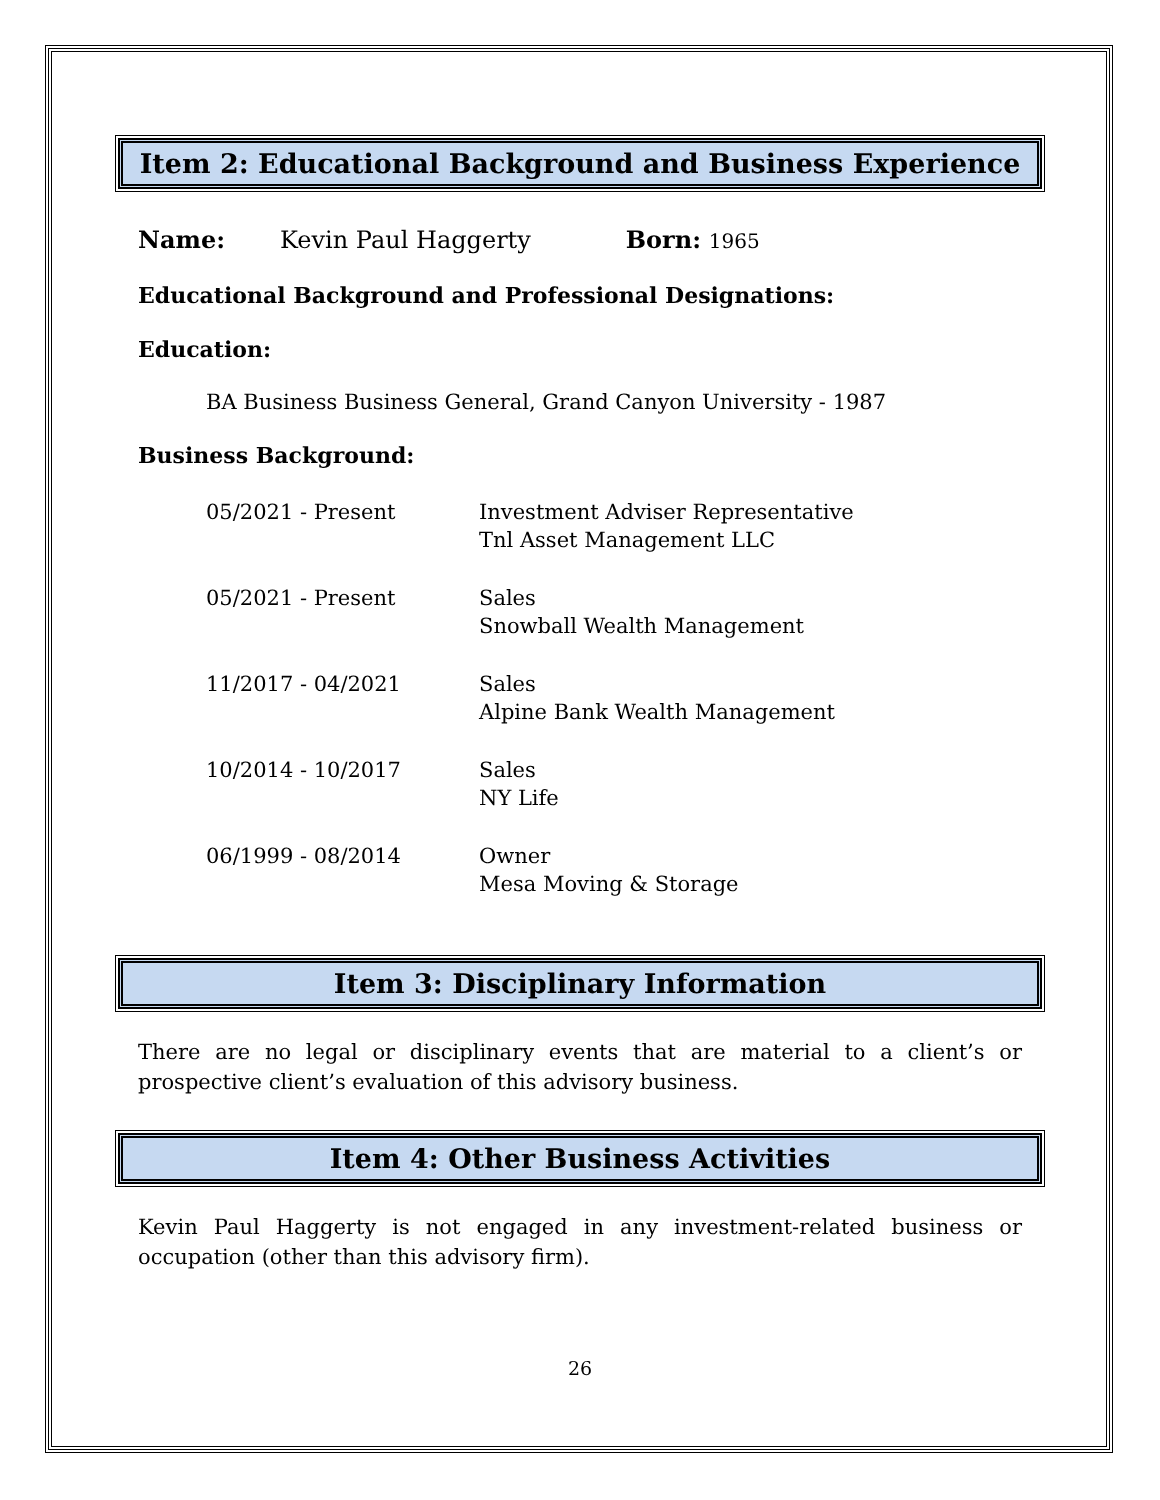Item 2: Educational Background and Business Experience
Name: Kevin Paul Haggerty Born: 1965
Educational Background and Professional Designations:
Education:
BA Business Business General, Grand Canyon University - 1987
Business Background:
05/2021 - Present Investment Adviser Representative
Tnl Asset Management LLC
05/2021 - Present Sales
Snowball Wealth Management
11/2017 - 04/2021 Sales
Alpine Bank Wealth Management
10/2014 - 10/2017 Sales
NY Life
06/1999 - 08/2014 Owner
Mesa Moving & Storage
Item 3: Disciplinary Information
There are no legal or disciplinary events that are material to a client’s or prospective client’s evaluation of this advisory business.
Item 4: Other Business Activities
Kevin Paul Haggerty is not engaged in any investment-related business or occupation (other than this advisory firm).
26